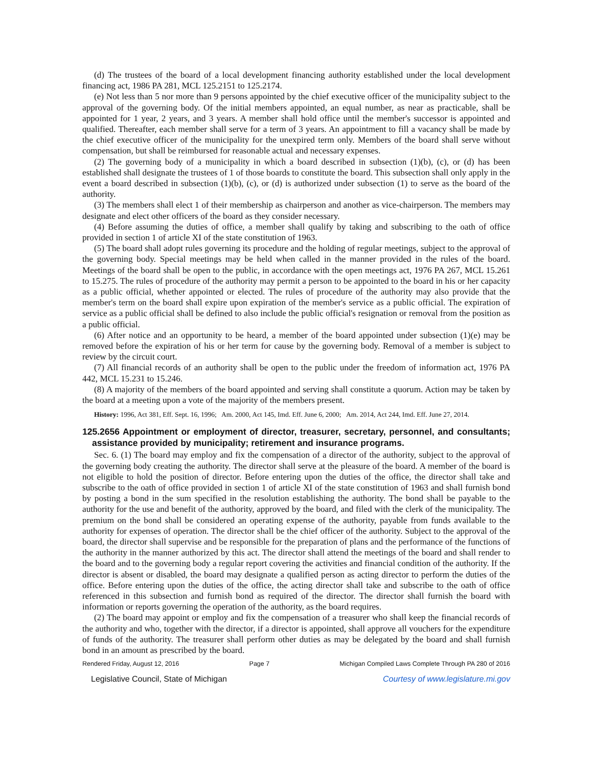(d) The trustees of the board of a local development financing authority established under the local development financing act, 1986 PA 281, MCL 125.2151 to 125.2174.
(e) Not less than 5 nor more than 9 persons appointed by the chief executive officer of the municipality subject to the approval of the governing body. Of the initial members appointed, an equal number, as near as practicable, shall be appointed for 1 year, 2 years, and 3 years. A member shall hold office until the member's successor is appointed and qualified. Thereafter, each member shall serve for a term of 3 years. An appointment to fill a vacancy shall be made by the chief executive officer of the municipality for the unexpired term only. Members of the board shall serve without compensation, but shall be reimbursed for reasonable actual and necessary expenses.
(2) The governing body of a municipality in which a board described in subsection (1)(b), (c), or (d) has been established shall designate the trustees of 1 of those boards to constitute the board. This subsection shall only apply in the event a board described in subsection (1)(b), (c), or (d) is authorized under subsection (1) to serve as the board of the authority.
(3) The members shall elect 1 of their membership as chairperson and another as vice-chairperson. The members may designate and elect other officers of the board as they consider necessary.
(4) Before assuming the duties of office, a member shall qualify by taking and subscribing to the oath of office provided in section 1 of article XI of the state constitution of 1963.
(5) The board shall adopt rules governing its procedure and the holding of regular meetings, subject to the approval of the governing body. Special meetings may be held when called in the manner provided in the rules of the board. Meetings of the board shall be open to the public, in accordance with the open meetings act, 1976 PA 267, MCL 15.261 to 15.275. The rules of procedure of the authority may permit a person to be appointed to the board in his or her capacity as a public official, whether appointed or elected. The rules of procedure of the authority may also provide that the member's term on the board shall expire upon expiration of the member's service as a public official. The expiration of service as a public official shall be defined to also include the public official's resignation or removal from the position as a public official.
(6) After notice and an opportunity to be heard, a member of the board appointed under subsection (1)(e) may be removed before the expiration of his or her term for cause by the governing body. Removal of a member is subject to review by the circuit court.
(7) All financial records of an authority shall be open to the public under the freedom of information act, 1976 PA 442, MCL 15.231 to 15.246.
(8) A majority of the members of the board appointed and serving shall constitute a quorum. Action may be taken by the board at a meeting upon a vote of the majority of the members present.
History: 1996, Act 381, Eff. Sept. 16, 1996; Am. 2000, Act 145, Imd. Eff. June 6, 2000; Am. 2014, Act 244, Imd. Eff. June 27, 2014.
125.2656 Appointment or employment of director, treasurer, secretary, personnel, and consultants; assistance provided by municipality; retirement and insurance programs.
Sec. 6. (1) The board may employ and fix the compensation of a director of the authority, subject to the approval of the governing body creating the authority. The director shall serve at the pleasure of the board. A member of the board is not eligible to hold the position of director. Before entering upon the duties of the office, the director shall take and subscribe to the oath of office provided in section 1 of article XI of the state constitution of 1963 and shall furnish bond by posting a bond in the sum specified in the resolution establishing the authority. The bond shall be payable to the authority for the use and benefit of the authority, approved by the board, and filed with the clerk of the municipality. The premium on the bond shall be considered an operating expense of the authority, payable from funds available to the authority for expenses of operation. The director shall be the chief officer of the authority. Subject to the approval of the board, the director shall supervise and be responsible for the preparation of plans and the performance of the functions of the authority in the manner authorized by this act. The director shall attend the meetings of the board and shall render to the board and to the governing body a regular report covering the activities and financial condition of the authority. If the director is absent or disabled, the board may designate a qualified person as acting director to perform the duties of the office. Before entering upon the duties of the office, the acting director shall take and subscribe to the oath of office referenced in this subsection and furnish bond as required of the director. The director shall furnish the board with information or reports governing the operation of the authority, as the board requires.
(2) The board may appoint or employ and fix the compensation of a treasurer who shall keep the financial records of the authority and who, together with the director, if a director is appointed, shall approve all vouchers for the expenditure of funds of the authority. The treasurer shall perform other duties as may be delegated by the board and shall furnish bond in an amount as prescribed by the board.
Rendered Friday, August 12, 2016 Page 7 Michigan Compiled Laws Complete Through PA 280 of 2016
Legislative Council, State of Michigan Courtesy of www.legislature.mi.gov